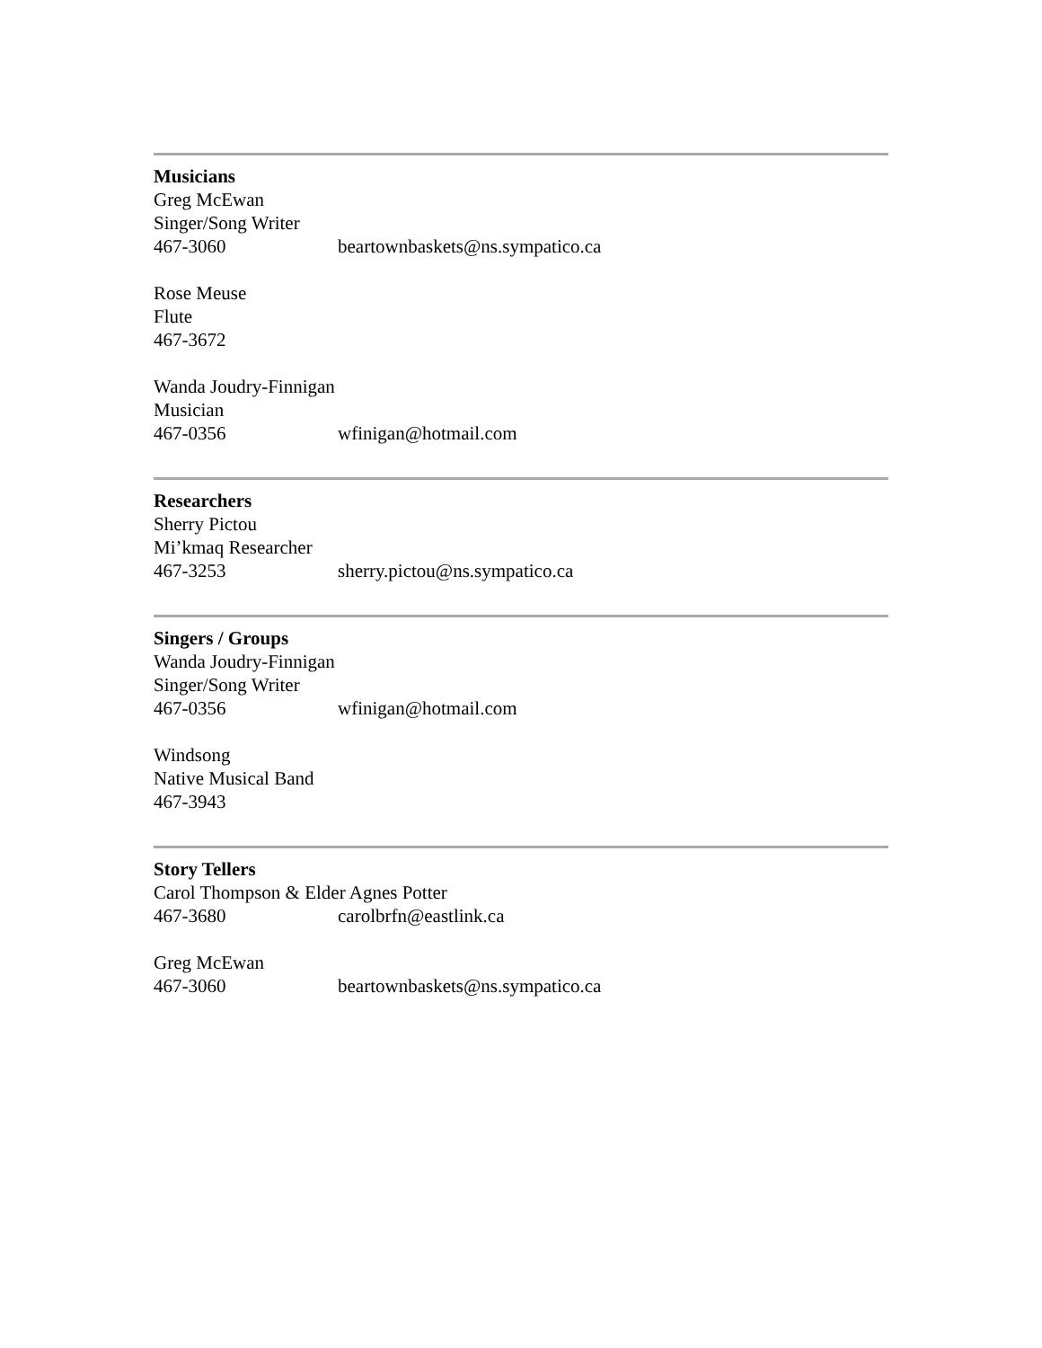Musicians
Greg McEwan
Singer/Song Writer
467-3060 beartownbaskets@ns.sympatico.ca
Rose Meuse
Flute
467-3672
Wanda Joudry-Finnigan
Musician
467-0356 wfinigan@hotmail.com
Researchers
Sherry Pictou
Mi’kmaq Researcher
467-3253 sherry.pictou@ns.sympatico.ca
Singers / Groups
Wanda Joudry-Finnigan
Singer/Song Writer
467-0356 wfinigan@hotmail.com
Windsong
Native Musical Band
467-3943
Story Tellers
Carol Thompson & Elder Agnes Potter
467-3680 carolbrfn@eastlink.ca
Greg McEwan
467-3060 beartownbaskets@ns.sympatico.ca